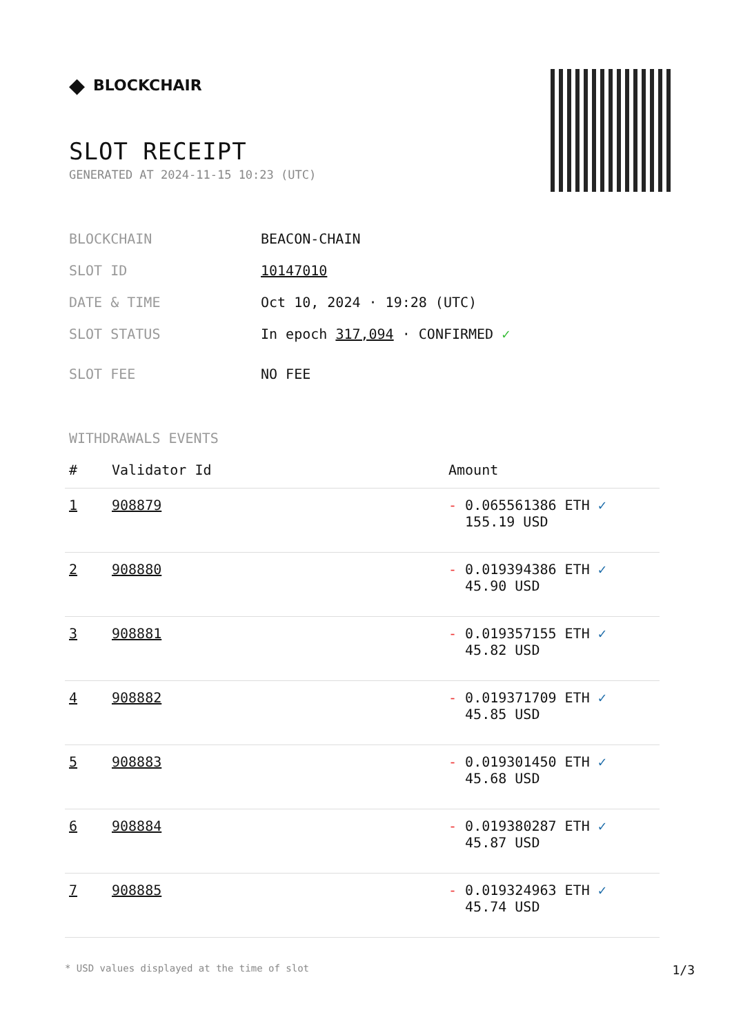◆ BLOCKCHAIR
SLOT RECEIPT
GENERATED AT 2024-11-15 10:23 (UTC)
BLOCKCHAIN BEACON-CHAIN
SLOT ID 10147010
DATE & TIME Oct 10, 2024 · 19:28 (UTC)
SLOT STATUS In epoch 317,094 · CONFIRMED ✓
SLOT FEE NO FEE
WITHDRAWALS EVENTS
| # | Validator Id | Amount |
| --- | --- | --- |
| 1 | 908879 | - 0.065561386 ETH ✓ 155.19 USD |
| 2 | 908880 | - 0.019394386 ETH ✓ 45.90 USD |
| 3 | 908881 | - 0.019357155 ETH ✓ 45.82 USD |
| 4 | 908882 | - 0.019371709 ETH ✓ 45.85 USD |
| 5 | 908883 | - 0.019301450 ETH ✓ 45.68 USD |
| 6 | 908884 | - 0.019380287 ETH ✓ 45.87 USD |
| 7 | 908885 | - 0.019324963 ETH ✓ 45.74 USD |
* USD values displayed at the time of slot 1/3